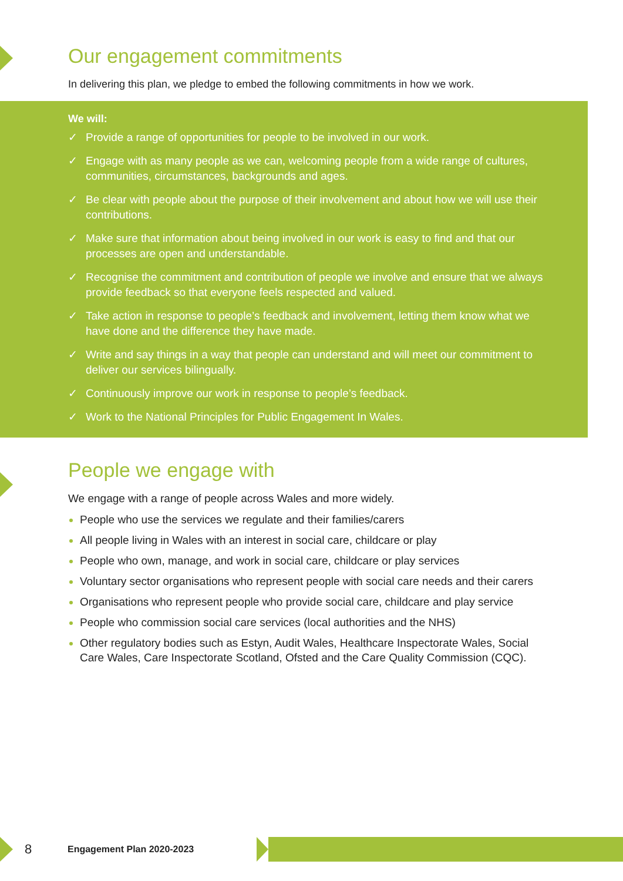Our engagement commitments
In delivering this plan, we pledge to embed the following commitments in how we work.
We will:
✓ Provide a range of opportunities for people to be involved in our work.
✓ Engage with as many people as we can, welcoming people from a wide range of cultures, communities, circumstances, backgrounds and ages.
✓ Be clear with people about the purpose of their involvement and about how we will use their contributions.
✓ Make sure that information about being involved in our work is easy to find and that our processes are open and understandable.
✓ Recognise the commitment and contribution of people we involve and ensure that we always provide feedback so that everyone feels respected and valued.
✓ Take action in response to people’s feedback and involvement, letting them know what we have done and the difference they have made.
✓ Write and say things in a way that people can understand and will meet our commitment to deliver our services bilingually.
✓ Continuously improve our work in response to people’s feedback.
✓ Work to the National Principles for Public Engagement In Wales.
People we engage with
We engage with a range of people across Wales and more widely.
People who use the services we regulate and their families/carers
All people living in Wales with an interest in social care, childcare or play
People who own, manage, and work in social care, childcare or play services
Voluntary sector organisations who represent people with social care needs and their carers
Organisations who represent people who provide social care, childcare and play service
People who commission social care services (local authorities and the NHS)
Other regulatory bodies such as Estyn, Audit Wales, Healthcare Inspectorate Wales, Social Care Wales, Care Inspectorate Scotland, Ofsted and the Care Quality Commission (CQC).
8 Engagement Plan 2020-2023